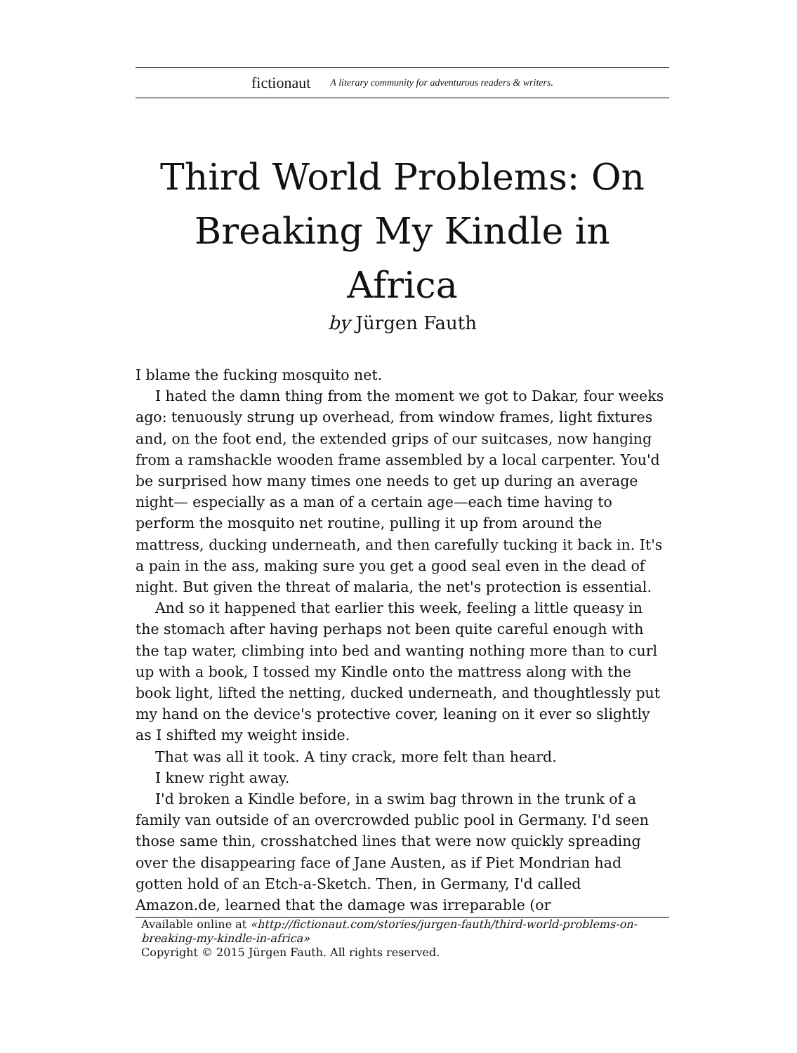fictionaut A literary community for adventurous readers & writers.
Third World Problems: On Breaking My Kindle in Africa
by Jürgen Fauth
I blame the fucking mosquito net.
I hated the damn thing from the moment we got to Dakar, four weeks ago: tenuously strung up overhead, from window frames, light fixtures and, on the foot end, the extended grips of our suitcases, now hanging from a ramshackle wooden frame assembled by a local carpenter. You'd be surprised how many times one needs to get up during an average night— especially as a man of a certain age—each time having to perform the mosquito net routine, pulling it up from around the mattress, ducking underneath, and then carefully tucking it back in. It's a pain in the ass, making sure you get a good seal even in the dead of night. But given the threat of malaria, the net's protection is essential.
And so it happened that earlier this week, feeling a little queasy in the stomach after having perhaps not been quite careful enough with the tap water, climbing into bed and wanting nothing more than to curl up with a book, I tossed my Kindle onto the mattress along with the book light, lifted the netting, ducked underneath, and thoughtlessly put my hand on the device's protective cover, leaning on it ever so slightly as I shifted my weight inside.
That was all it took. A tiny crack, more felt than heard.
I knew right away.
I'd broken a Kindle before, in a swim bag thrown in the trunk of a family van outside of an overcrowded public pool in Germany. I'd seen those same thin, crosshatched lines that were now quickly spreading over the disappearing face of Jane Austen, as if Piet Mondrian had gotten hold of an Etch-a-Sketch. Then, in Germany, I'd called Amazon.de, learned that the damage was irreparable (or
Available online at «http://fictionaut.com/stories/jurgen-fauth/third-world-problems-on-breaking-my-kindle-in-africa»
Copyright © 2015 Jürgen Fauth. All rights reserved.